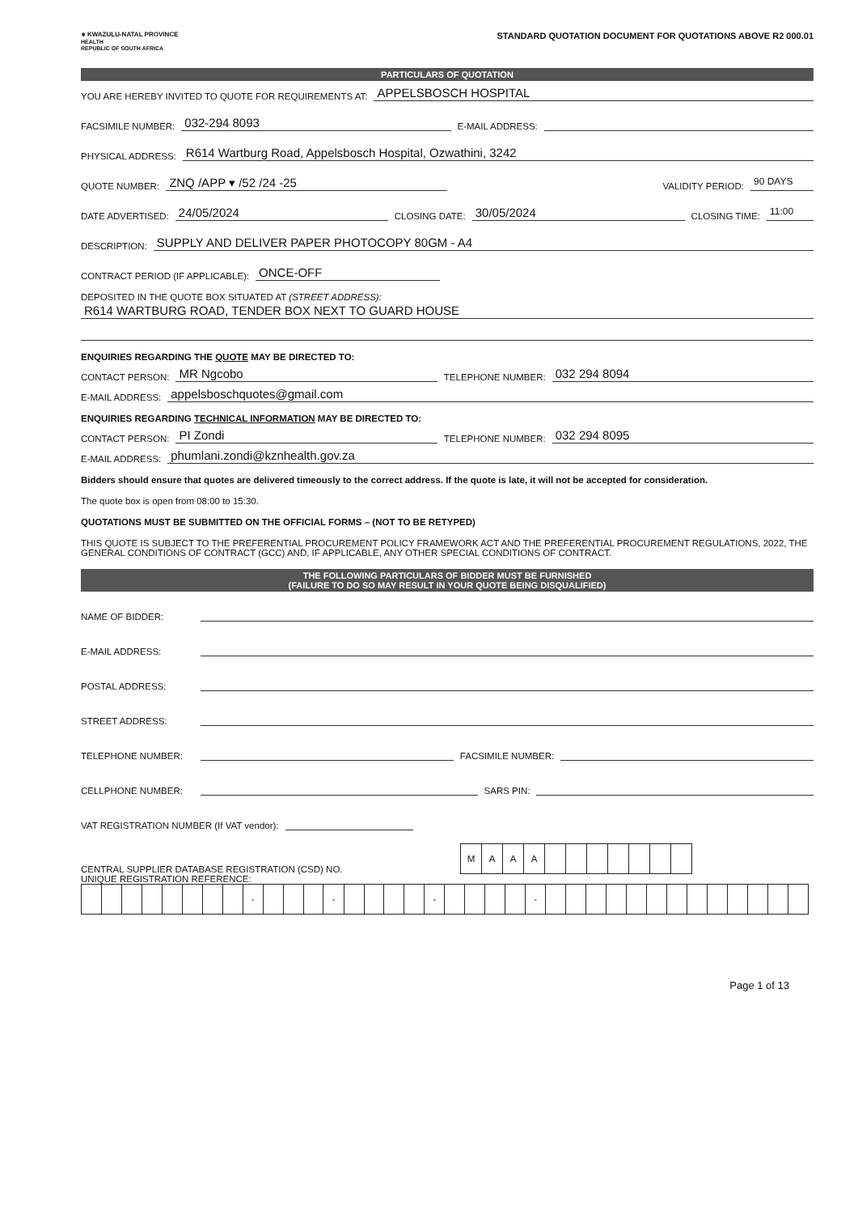⚜ KWAZULU-NATAL PROVINCE
HEALTH
REPUBLIC OF SOUTH AFRICA
STANDARD QUOTATION DOCUMENT FOR QUOTATIONS ABOVE R2 000.01
PARTICULARS OF QUOTATION
YOU ARE HEREBY INVITED TO QUOTE FOR REQUIREMENTS AT: APPELSBOSCH HOSPITAL
FACSIMILE NUMBER: 032-294 8093 E-MAIL ADDRESS:
PHYSICAL ADDRESS: R614 Wartburg Road, Appelsbosch Hospital, Ozwathini, 3242
QUOTE NUMBER: ZNQ /APP ▾ /52 /24 -25 VALIDITY PERIOD: 90 DAYS
DATE ADVERTISED: 24/05/2024 CLOSING DATE: 30/05/2024 CLOSING TIME: 11:00
DESCRIPTION: SUPPLY AND DELIVER PAPER PHOTOCOPY 80GM - A4
CONTRACT PERIOD (IF APPLICABLE): ONCE-OFF
DEPOSITED IN THE QUOTE BOX SITUATED AT (STREET ADDRESS):
R614 WARTBURG ROAD, TENDER BOX NEXT TO GUARD HOUSE
ENQUIRIES REGARDING THE QUOTE MAY BE DIRECTED TO:
CONTACT PERSON: MR Ngcobo TELEPHONE NUMBER: 032 294 8094
E-MAIL ADDRESS: appelsboschquotes@gmail.com
ENQUIRIES REGARDING TECHNICAL INFORMATION MAY BE DIRECTED TO:
CONTACT PERSON: PI Zondi TELEPHONE NUMBER: 032 294 8095
E-MAIL ADDRESS: phumlani.zondi@kznhealth.gov.za
Bidders should ensure that quotes are delivered timeously to the correct address. If the quote is late, it will not be accepted for consideration.
The quote box is open from 08:00 to 15:30.
QUOTATIONS MUST BE SUBMITTED ON THE OFFICIAL FORMS – (NOT TO BE RETYPED)
THIS QUOTE IS SUBJECT TO THE PREFERENTIAL PROCUREMENT POLICY FRAMEWORK ACT AND THE PREFERENTIAL PROCUREMENT REGULATIONS, 2022, THE GENERAL CONDITIONS OF CONTRACT (GCC) AND, IF APPLICABLE, ANY OTHER SPECIAL CONDITIONS OF CONTRACT.
THE FOLLOWING PARTICULARS OF BIDDER MUST BE FURNISHED
(FAILURE TO DO SO MAY RESULT IN YOUR QUOTE BEING DISQUALIFIED)
NAME OF BIDDER:
E-MAIL ADDRESS:
POSTAL ADDRESS:
STREET ADDRESS:
TELEPHONE NUMBER: FACSIMILE NUMBER:
CELLPHONE NUMBER: SARS PIN:
VAT REGISTRATION NUMBER (If VAT vendor):
CENTRAL SUPPLIER DATABASE REGISTRATION (CSD) NO.
| M | A | A | A | | | | | | | |
UNIQUE REGISTRATION REFERENCE:
| | | | | | | | | - | | | | - | | | | | - | | | | | - | | | | | | | | | | | | | |
Page 1 of 13